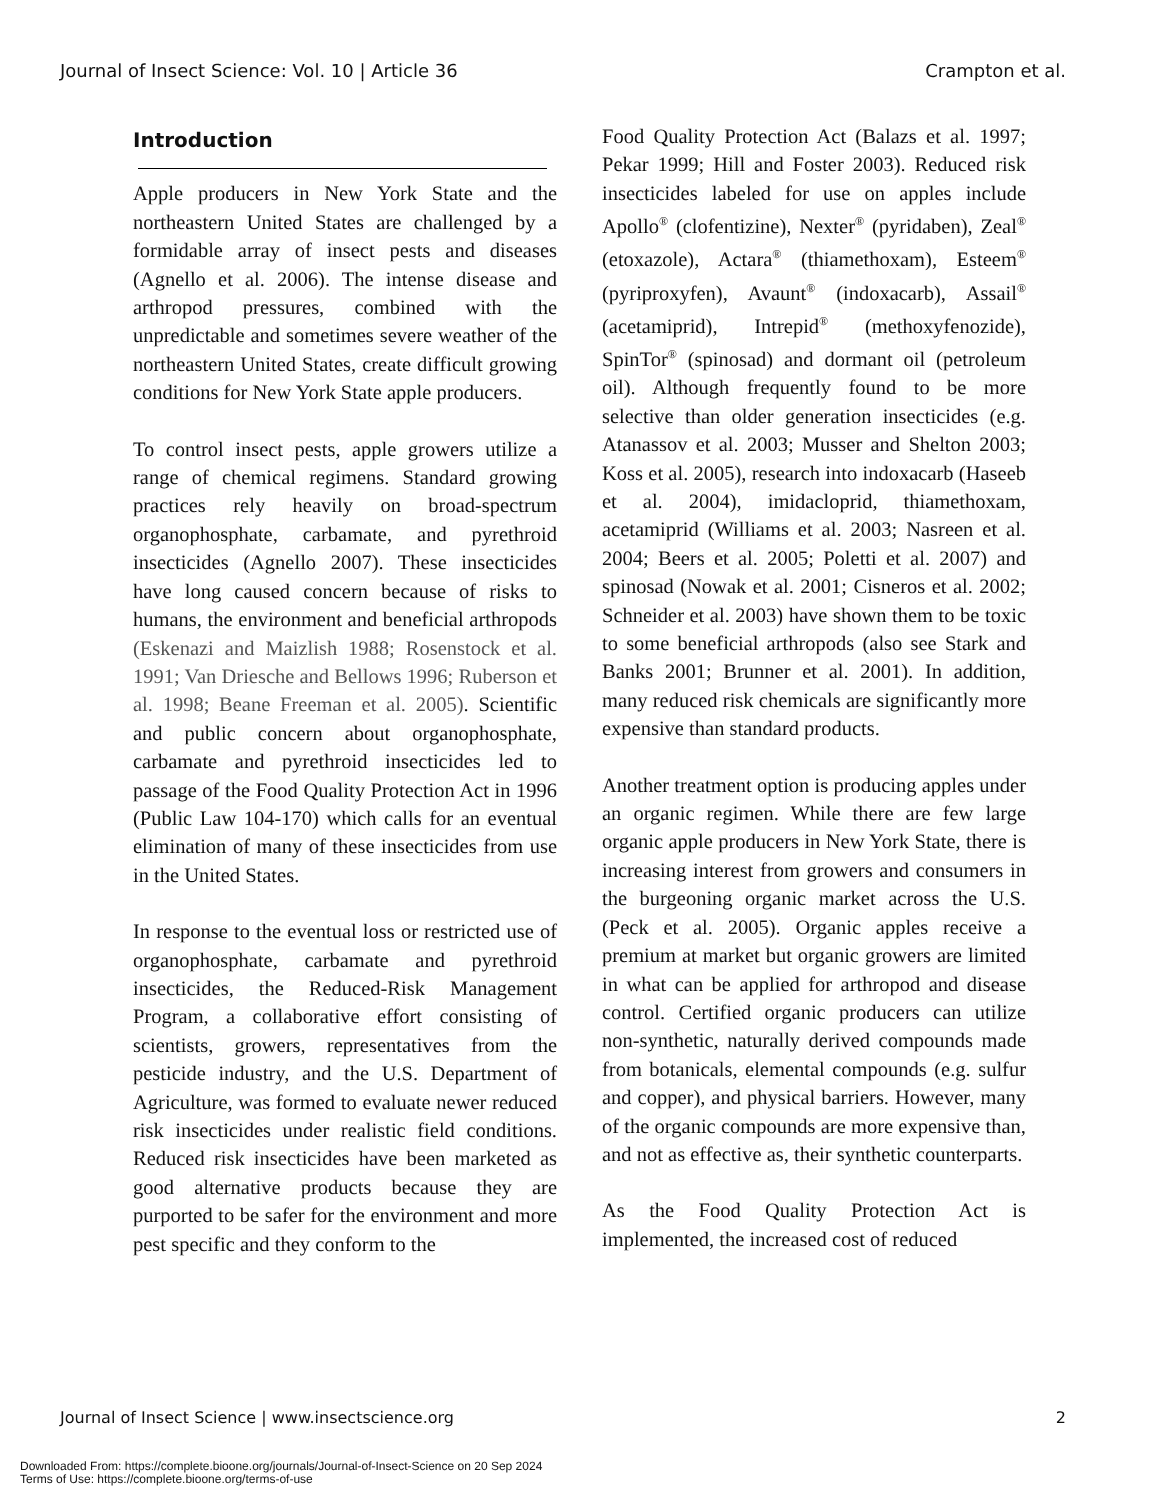Journal of Insect Science: Vol. 10 | Article 36 Crampton et al.
Introduction
Apple producers in New York State and the northeastern United States are challenged by a formidable array of insect pests and diseases (Agnello et al. 2006). The intense disease and arthropod pressures, combined with the unpredictable and sometimes severe weather of the northeastern United States, create difficult growing conditions for New York State apple producers.
To control insect pests, apple growers utilize a range of chemical regimens. Standard growing practices rely heavily on broad-spectrum organophosphate, carbamate, and pyrethroid insecticides (Agnello 2007). These insecticides have long caused concern because of risks to humans, the environment and beneficial arthropods (Eskenazi and Maizlish 1988; Rosenstock et al. 1991; Van Driesche and Bellows 1996; Ruberson et al. 1998; Beane Freeman et al. 2005). Scientific and public concern about organophosphate, carbamate and pyrethroid insecticides led to passage of the Food Quality Protection Act in 1996 (Public Law 104-170) which calls for an eventual elimination of many of these insecticides from use in the United States.
In response to the eventual loss or restricted use of organophosphate, carbamate and pyrethroid insecticides, the Reduced-Risk Management Program, a collaborative effort consisting of scientists, growers, representatives from the pesticide industry, and the U.S. Department of Agriculture, was formed to evaluate newer reduced risk insecticides under realistic field conditions. Reduced risk insecticides have been marketed as good alternative products because they are purported to be safer for the environment and more pest specific and they conform to the
Food Quality Protection Act (Balazs et al. 1997; Pekar 1999; Hill and Foster 2003). Reduced risk insecticides labeled for use on apples include Apollo<sup>®</sup> (clofentizine), Nexter<sup>®</sup> (pyridaben), Zeal<sup>®</sup> (etoxazole), Actara<sup>®</sup> (thiamethoxam), Esteem<sup>®</sup> (pyriproxyfen), Avaunt<sup>®</sup> (indoxacarb), Assail<sup>®</sup> (acetamiprid), Intrepid<sup>®</sup> (methoxyfenozide), SpinTor<sup>®</sup> (spinosad) and dormant oil (petroleum oil). Although frequently found to be more selective than older generation insecticides (e.g. Atanassov et al. 2003; Musser and Shelton 2003; Koss et al. 2005), research into indoxacarb (Haseeb et al. 2004), imidacloprid, thiamethoxam, acetamiprid (Williams et al. 2003; Nasreen et al. 2004; Beers et al. 2005; Poletti et al. 2007) and spinosad (Nowak et al. 2001; Cisneros et al. 2002; Schneider et al. 2003) have shown them to be toxic to some beneficial arthropods (also see Stark and Banks 2001; Brunner et al. 2001). In addition, many reduced risk chemicals are significantly more expensive than standard products.
Another treatment option is producing apples under an organic regimen. While there are few large organic apple producers in New York State, there is increasing interest from growers and consumers in the burgeoning organic market across the U.S. (Peck et al. 2005). Organic apples receive a premium at market but organic growers are limited in what can be applied for arthropod and disease control. Certified organic producers can utilize non-synthetic, naturally derived compounds made from botanicals, elemental compounds (e.g. sulfur and copper), and physical barriers. However, many of the organic compounds are more expensive than, and not as effective as, their synthetic counterparts.
As the Food Quality Protection Act is implemented, the increased cost of reduced
Journal of Insect Science | www.insectscience.org 2
Downloaded From: https://complete.bioone.org/journals/Journal-of-Insect-Science on 20 Sep 2024
Terms of Use: https://complete.bioone.org/terms-of-use